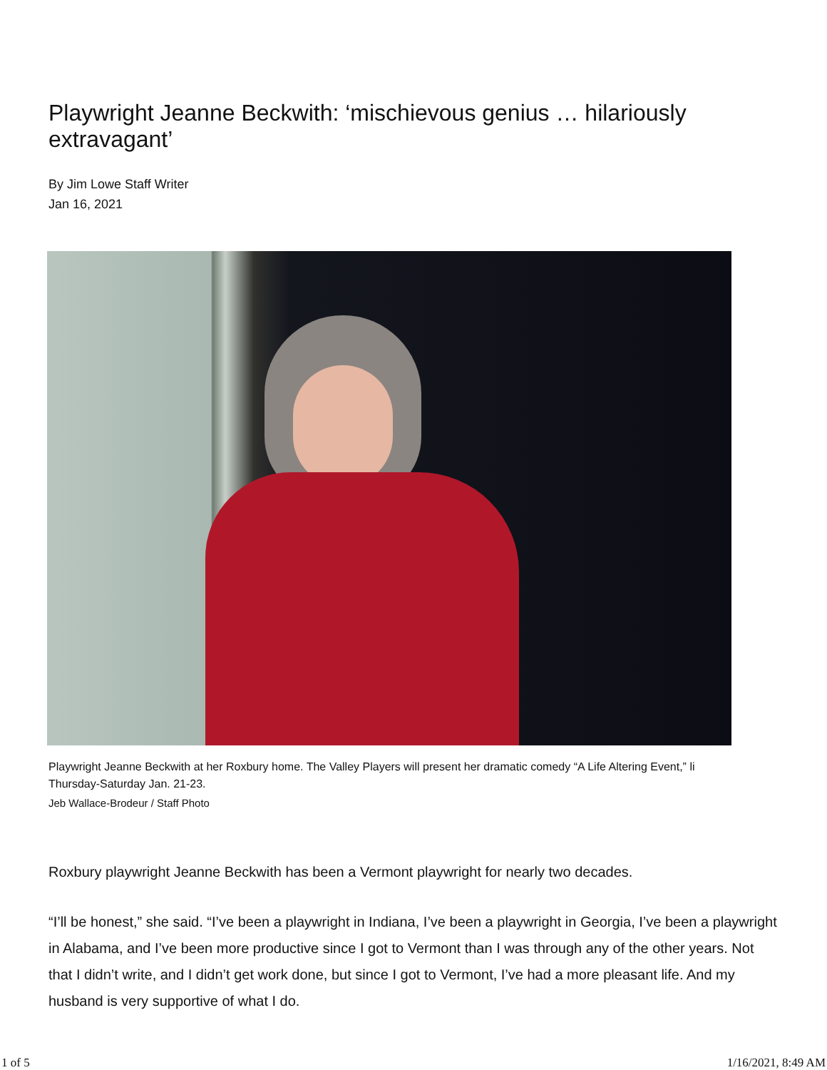Playwright Jeanne Beckwith: ‘mischievous genius … hilariously extravagant’
By Jim Lowe Staff Writer
Jan 16, 2021
Playwright Jeanne Beckwith at her Roxbury home. The Valley Players will present her dramatic comedy “A Life Altering Event,” li
Thursday-Saturday Jan. 21-23.
Jeb Wallace-Brodeur / Staff Photo
Roxbury playwright Jeanne Beckwith has been a Vermont playwright for nearly two decades.
“I’ll be honest,” she said. “I’ve been a playwright in Indiana, I’ve been a playwright in Georgia, I’ve been a playwright in Alabama, and I’ve been more productive since I got to Vermont than I was through any of the other years. Not that I didn’t write, and I didn’t get work done, but since I got to Vermont, I’ve had a more pleasant life. And my husband is very supportive of what I do.
1 of 5 1/16/2021, 8:49 AM